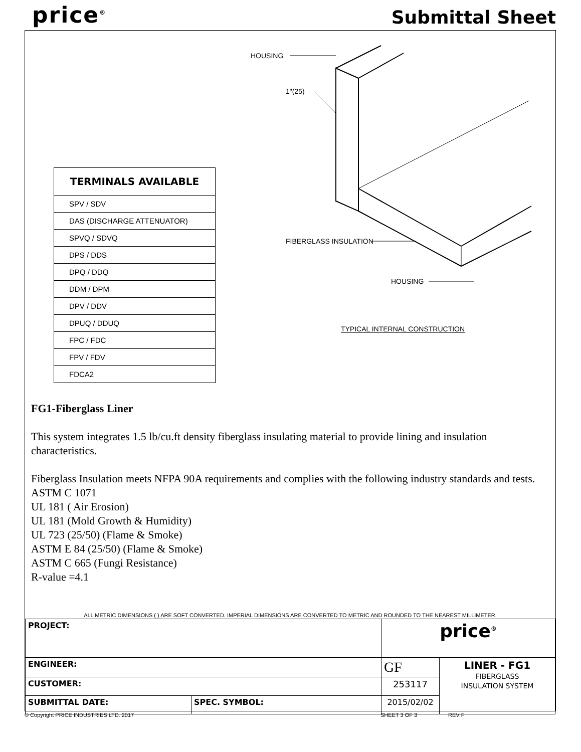price<sup>®</sup> Submittal Sheet
HOUSING
1"(25)
FIBERGLASS INSULATION
HOUSING
TYPICAL INTERNAL CONSTRUCTION
| TERMINALS AVAILABLE |
| --- |
| SPV / SDV |
| DAS (DISCHARGE ATTENUATOR) |
| SPVQ / SDVQ |
| DPS / DDS |
| DPQ / DDQ |
| DDM / DPM |
| DPV / DDV |
| DPUQ / DDUQ |
| FPC / FDC |
| FPV / FDV |
| FDCA2 |
FG1-Fiberglass Liner
This system integrates 1.5 lb/cu.ft density fiberglass insulating material to provide lining and insulation characteristics.
Fiberglass Insulation meets NFPA 90A requirements and complies with the following industry standards and tests.
ASTM C 1071
UL 181 ( Air Erosion)
UL 181 (Mold Growth & Humidity)
UL 723 (25/50) (Flame & Smoke)
ASTM E 84 (25/50) (Flame & Smoke)
ASTM C 665 (Fungi Resistance)
R-value =4.1
ALL METRIC DIMENSIONS ( ) ARE SOFT CONVERTED. IMPERIAL DIMENSIONS ARE CONVERTED TO METRIC AND ROUNDED TO THE NEAREST MILLIMETER.
| PROJECT: | | price<sup>®</sup> | |
| ENGINEER: | | GF | LINER - FG1 FIBERGLASS INSULATION SYSTEM |
| CUSTOMER: | | 253117 | |
| SUBMITTAL DATE: | SPEC. SYMBOL: | 2015/02/02 | |
© Copyright PRICE INDUSTRIES LTD. 2017 SHEET 3 OF 3 REV F